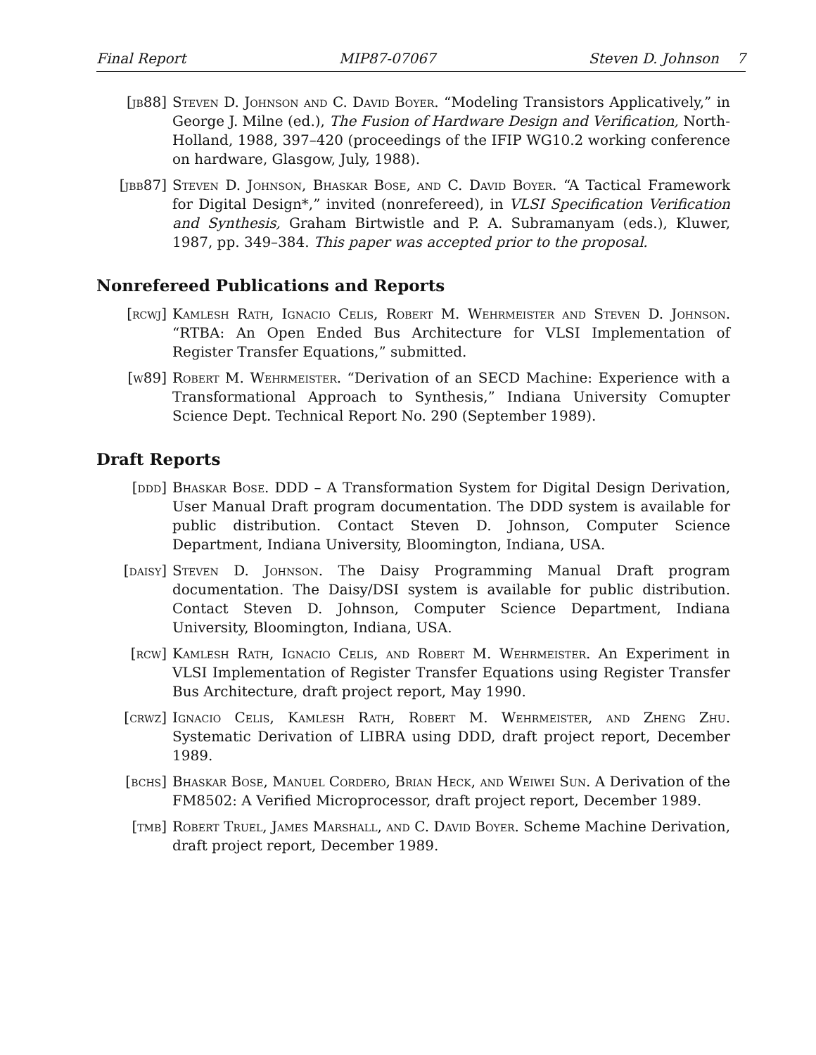Final Report MIP87-07067 Steven D. Johnson 7
[jb88] Steven D. Johnson and C. David Boyer. “Modeling Transistors Applicatively,” in George J. Milne (ed.), The Fusion of Hardware Design and Verification, North-Holland, 1988, 397–420 (proceedings of the IFIP WG10.2 working conference on hardware, Glasgow, July, 1988).
[jbb87] Steven D. Johnson, Bhaskar Bose, and C. David Boyer. “A Tactical Framework for Digital Design*,” invited (nonrefereed), in VLSI Specification Verification and Synthesis, Graham Birtwistle and P. A. Subramanyam (eds.), Kluwer, 1987, pp. 349–384. This paper was accepted prior to the proposal.
Nonrefereed Publications and Reports
[rcwj] Kamlesh Rath, Ignacio Celis, Robert M. Wehrmeister and Steven D. Johnson. “RTBA: An Open Ended Bus Architecture for VLSI Implementation of Register Transfer Equations,” submitted.
[w89] Robert M. Wehrmeister. “Derivation of an SECD Machine: Experience with a Transformational Approach to Synthesis,” Indiana University Comupter Science Dept. Technical Report No. 290 (September 1989).
Draft Reports
[ddd] Bhaskar Bose. DDD – A Transformation System for Digital Design Derivation, User Manual Draft program documentation. The DDD system is available for public distribution. Contact Steven D. Johnson, Computer Science Department, Indiana University, Bloomington, Indiana, USA.
[daisy] Steven D. Johnson. The Daisy Programming Manual Draft program documentation. The Daisy/DSI system is available for public distribution. Contact Steven D. Johnson, Computer Science Department, Indiana University, Bloomington, Indiana, USA.
[rcw] Kamlesh Rath, Ignacio Celis, and Robert M. Wehrmeister. An Experiment in VLSI Implementation of Register Transfer Equations using Register Transfer Bus Architecture, draft project report, May 1990.
[crwz] Ignacio Celis, Kamlesh Rath, Robert M. Wehrmeister, and Zheng Zhu. Systematic Derivation of LIBRA using DDD, draft project report, December 1989.
[bchs] Bhaskar Bose, Manuel Cordero, Brian Heck, and Weiwei Sun. A Derivation of the FM8502: A Verified Microprocessor, draft project report, December 1989.
[tmb] Robert Truel, James Marshall, and C. David Boyer. Scheme Machine Derivation, draft project report, December 1989.